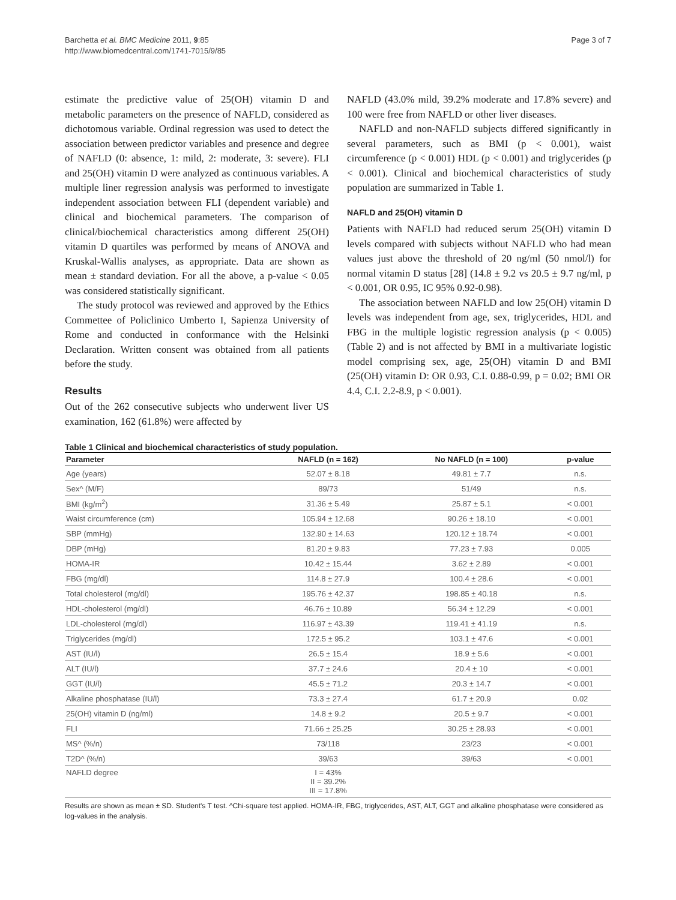Barchetta et al. BMC Medicine 2011, 9:85
http://www.biomedcentral.com/1741-7015/9/85
Page 3 of 7
estimate the predictive value of 25(OH) vitamin D and metabolic parameters on the presence of NAFLD, considered as dichotomous variable. Ordinal regression was used to detect the association between predictor variables and presence and degree of NAFLD (0: absence, 1: mild, 2: moderate, 3: severe). FLI and 25(OH) vitamin D were analyzed as continuous variables. A multiple liner regression analysis was performed to investigate independent association between FLI (dependent variable) and clinical and biochemical parameters. The comparison of clinical/biochemical characteristics among different 25(OH) vitamin D quartiles was performed by means of ANOVA and Kruskal-Wallis analyses, as appropriate. Data are shown as mean ± standard deviation. For all the above, a p-value < 0.05 was considered statistically significant.
The study protocol was reviewed and approved by the Ethics Commettee of Policlinico Umberto I, Sapienza University of Rome and conducted in conformance with the Helsinki Declaration. Written consent was obtained from all patients before the study.
Results
Out of the 262 consecutive subjects who underwent liver US examination, 162 (61.8%) were affected by
NAFLD (43.0% mild, 39.2% moderate and 17.8% severe) and 100 were free from NAFLD or other liver diseases.
NAFLD and non-NAFLD subjects differed significantly in several parameters, such as BMI (p < 0.001), waist circumference (p < 0.001) HDL (p < 0.001) and triglycerides (p < 0.001). Clinical and biochemical characteristics of study population are summarized in Table 1.
NAFLD and 25(OH) vitamin D
Patients with NAFLD had reduced serum 25(OH) vitamin D levels compared with subjects without NAFLD who had mean values just above the threshold of 20 ng/ml (50 nmol/l) for normal vitamin D status [28] (14.8 ± 9.2 vs 20.5 ± 9.7 ng/ml, p < 0.001, OR 0.95, IC 95% 0.92-0.98).
The association between NAFLD and low 25(OH) vitamin D levels was independent from age, sex, triglycerides, HDL and FBG in the multiple logistic regression analysis (p < 0.005) (Table 2) and is not affected by BMI in a multivariate logistic model comprising sex, age, 25(OH) vitamin D and BMI (25(OH) vitamin D: OR 0.93, C.I. 0.88-0.99, p = 0.02; BMI OR 4.4, C.I. 2.2-8.9, p < 0.001).
Table 1 Clinical and biochemical characteristics of study population.
| Parameter | NAFLD (n = 162) | No NAFLD (n = 100) | p-value |
| --- | --- | --- | --- |
| Age (years) | 52.07 ± 8.18 | 49.81 ± 7.7 | n.s. |
| Sex^ (M/F) | 89/73 | 51/49 | n.s. |
| BMI (kg/m<sup>2</sup>) | 31.36 ± 5.49 | 25.87 ± 5.1 | < 0.001 |
| Waist circumference (cm) | 105.94 ± 12.68 | 90.26 ± 18.10 | < 0.001 |
| SBP (mmHg) | 132.90 ± 14.63 | 120.12 ± 18.74 | < 0.001 |
| DBP (mHg) | 81.20 ± 9.83 | 77.23 ± 7.93 | 0.005 |
| HOMA-IR | 10.42 ± 15.44 | 3.62 ± 2.89 | < 0.001 |
| FBG (mg/dl) | 114.8 ± 27.9 | 100.4 ± 28.6 | < 0.001 |
| Total cholesterol (mg/dl) | 195.76 ± 42.37 | 198.85 ± 40.18 | n.s. |
| HDL-cholesterol (mg/dl) | 46.76 ± 10.89 | 56.34 ± 12.29 | < 0.001 |
| LDL-cholesterol (mg/dl) | 116.97 ± 43.39 | 119.41 ± 41.19 | n.s. |
| Triglycerides (mg/dl) | 172.5 ± 95.2 | 103.1 ± 47.6 | < 0.001 |
| AST (IU/l) | 26.5 ± 15.4 | 18.9 ± 5.6 | < 0.001 |
| ALT (IU/l) | 37.7 ± 24.6 | 20.4 ± 10 | < 0.001 |
| GGT (IU/l) | 45.5 ± 71.2 | 20.3 ± 14.7 | < 0.001 |
| Alkaline phosphatase (IU/l) | 73.3 ± 27.4 | 61.7 ± 20.9 | 0.02 |
| 25(OH) vitamin D (ng/ml) | 14.8 ± 9.2 | 20.5 ± 9.7 | < 0.001 |
| FLI | 71.66 ± 25.25 | 30.25 ± 28.93 | < 0.001 |
| MS^ (%/n) | 73/118 | 23/23 | < 0.001 |
| T2D^ (%/n) | 39/63 | 39/63 | < 0.001 |
| NAFLD degree | I = 43% II = 39.2% III = 17.8% | | |
Results are shown as mean ± SD. Student's T test. ^Chi-square test applied. HOMA-IR, FBG, triglycerides, AST, ALT, GGT and alkaline phosphatase were considered as log-values in the analysis.